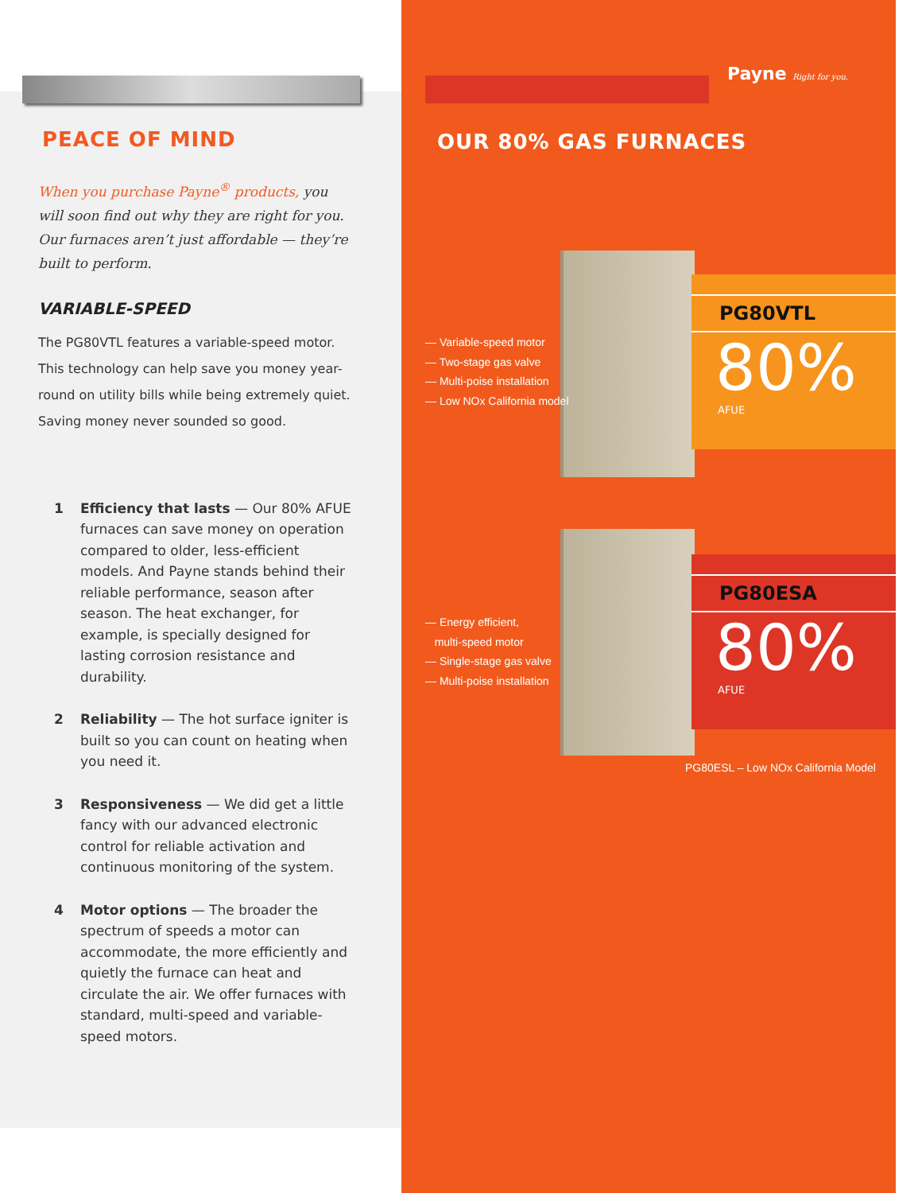PEACE OF MIND
When you purchase Payne<sup>®</sup> products, you will soon find out why they are right for you. Our furnaces aren’t just affordable — they’re built to perform.
VARIABLE-SPEED
The PG80VTL features a variable-speed motor. This technology can help save you money year-round on utility bills while being extremely quiet. Saving money never sounded so good.
1 Efficiency that lasts — Our 80% AFUE furnaces can save money on operation compared to older, less-efficient models. And Payne stands behind their reliable performance, season after season. The heat exchanger, for example, is specially designed for lasting corrosion resistance and durability.
2 Reliability — The hot surface igniter is built so you can count on heating when you need it.
3 Responsiveness — We did get a little fancy with our advanced electronic control for reliable activation and continuous monitoring of the system.
4 Motor options — The broader the spectrum of speeds a motor can accommodate, the more efficiently and quietly the furnace can heat and circulate the air. We offer furnaces with standard, multi-speed and variable-speed motors.
Payne Right for you.
OUR 80% GAS FURNACES
— Variable-speed motor
— Two-stage gas valve
— Multi-poise installation
— Low NOx California model
PG80VTL
80%
AFUE
— Energy efficient,
multi-speed motor
— Single-stage gas valve
— Multi-poise installation
PG80ESA
80%
AFUE
PG80ESL – Low NOx California Model